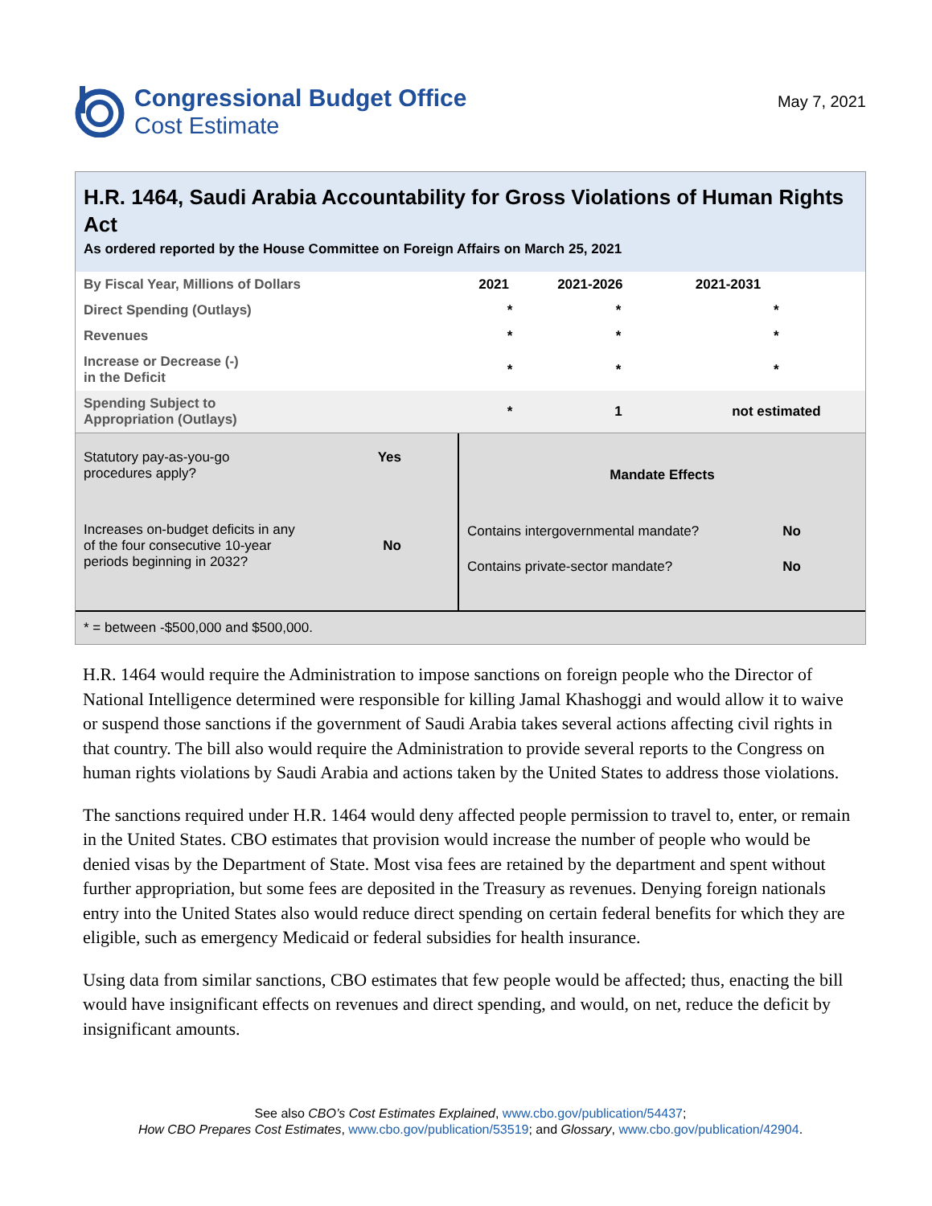Congressional Budget Office
Cost Estimate
May 7, 2021
H.R. 1464, Saudi Arabia Accountability for Gross Violations of Human Rights Act
As ordered reported by the House Committee on Foreign Affairs on March 25, 2021
| By Fiscal Year, Millions of Dollars | 2021 | 2021-2026 | 2021-2031 |
| --- | --- | --- | --- |
| Direct Spending (Outlays) | * | * | * |
| Revenues | * | * | * |
| Increase or Decrease (-) in the Deficit | * | * | * |
| Spending Subject to Appropriation (Outlays) | * | 1 | not estimated |
Statutory pay-as-you-go
procedures apply? Yes
Increases on-budget deficits in any
of the four consecutive 10-year
periods beginning in 2032? No
Mandate Effects
Contains intergovernmental mandate? No
Contains private-sector mandate? No
* = between -$500,000 and $500,000.
H.R. 1464 would require the Administration to impose sanctions on foreign people who the Director of National Intelligence determined were responsible for killing Jamal Khashoggi and would allow it to waive or suspend those sanctions if the government of Saudi Arabia takes several actions affecting civil rights in that country. The bill also would require the Administration to provide several reports to the Congress on human rights violations by Saudi Arabia and actions taken by the United States to address those violations.
The sanctions required under H.R. 1464 would deny affected people permission to travel to, enter, or remain in the United States. CBO estimates that provision would increase the number of people who would be denied visas by the Department of State. Most visa fees are retained by the department and spent without further appropriation, but some fees are deposited in the Treasury as revenues. Denying foreign nationals entry into the United States also would reduce direct spending on certain federal benefits for which they are eligible, such as emergency Medicaid or federal subsidies for health insurance.
Using data from similar sanctions, CBO estimates that few people would be affected; thus, enacting the bill would have insignificant effects on revenues and direct spending, and would, on net, reduce the deficit by insignificant amounts.
See also CBO’s Cost Estimates Explained, www.cbo.gov/publication/54437;
How CBO Prepares Cost Estimates, www.cbo.gov/publication/53519; and Glossary, www.cbo.gov/publication/42904.